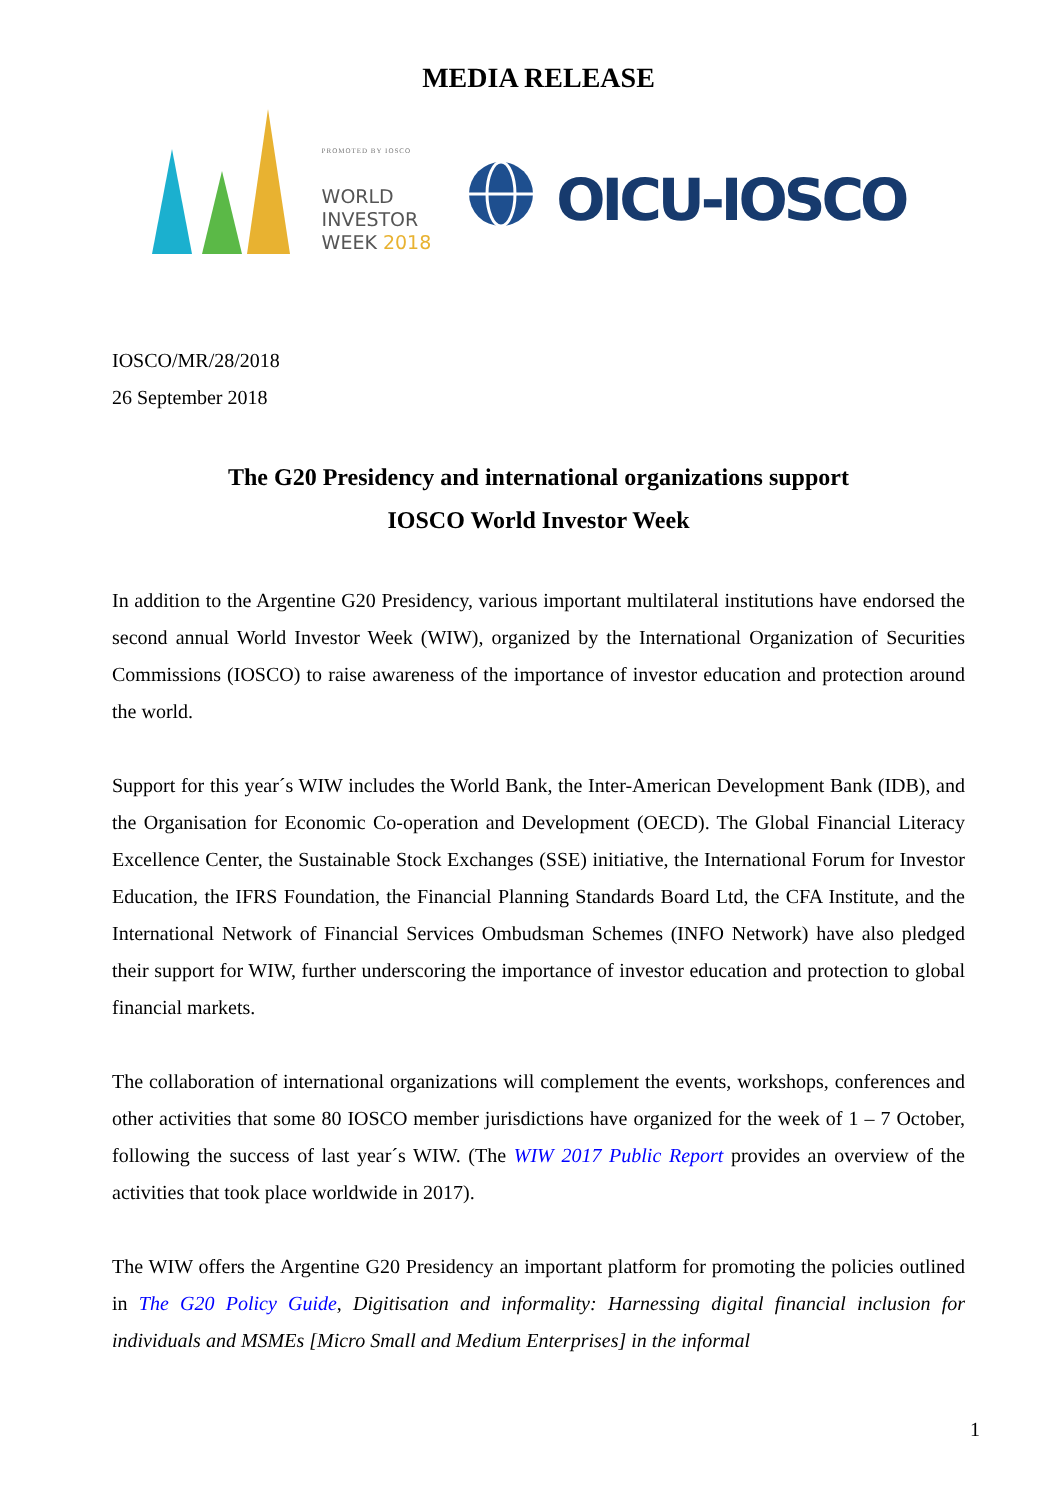MEDIA RELEASE
PROMOTED BY IOSCO
WORLD
INVESTOR
WEEK 2018
OICU-IOSCO
IOSCO/MR/28/2018
26 September 2018
The G20 Presidency and international organizations support
IOSCO World Investor Week
In addition to the Argentine G20 Presidency, various important multilateral institutions have endorsed the second annual World Investor Week (WIW), organized by the International Organization of Securities Commissions (IOSCO) to raise awareness of the importance of investor education and protection around the world.
Support for this year´s WIW includes the World Bank, the Inter-American Development Bank (IDB), and the Organisation for Economic Co-operation and Development (OECD). The Global Financial Literacy Excellence Center, the Sustainable Stock Exchanges (SSE) initiative, the International Forum for Investor Education, the IFRS Foundation, the Financial Planning Standards Board Ltd, the CFA Institute, and the International Network of Financial Services Ombudsman Schemes (INFO Network) have also pledged their support for WIW, further underscoring the importance of investor education and protection to global financial markets.
The collaboration of international organizations will complement the events, workshops, conferences and other activities that some 80 IOSCO member jurisdictions have organized for the week of 1 – 7 October, following the success of last year´s WIW. (The WIW 2017 Public Report provides an overview of the activities that took place worldwide in 2017).
The WIW offers the Argentine G20 Presidency an important platform for promoting the policies outlined in The G20 Policy Guide, Digitisation and informality: Harnessing digital financial inclusion for individuals and MSMEs [Micro Small and Medium Enterprises] in the informal
1